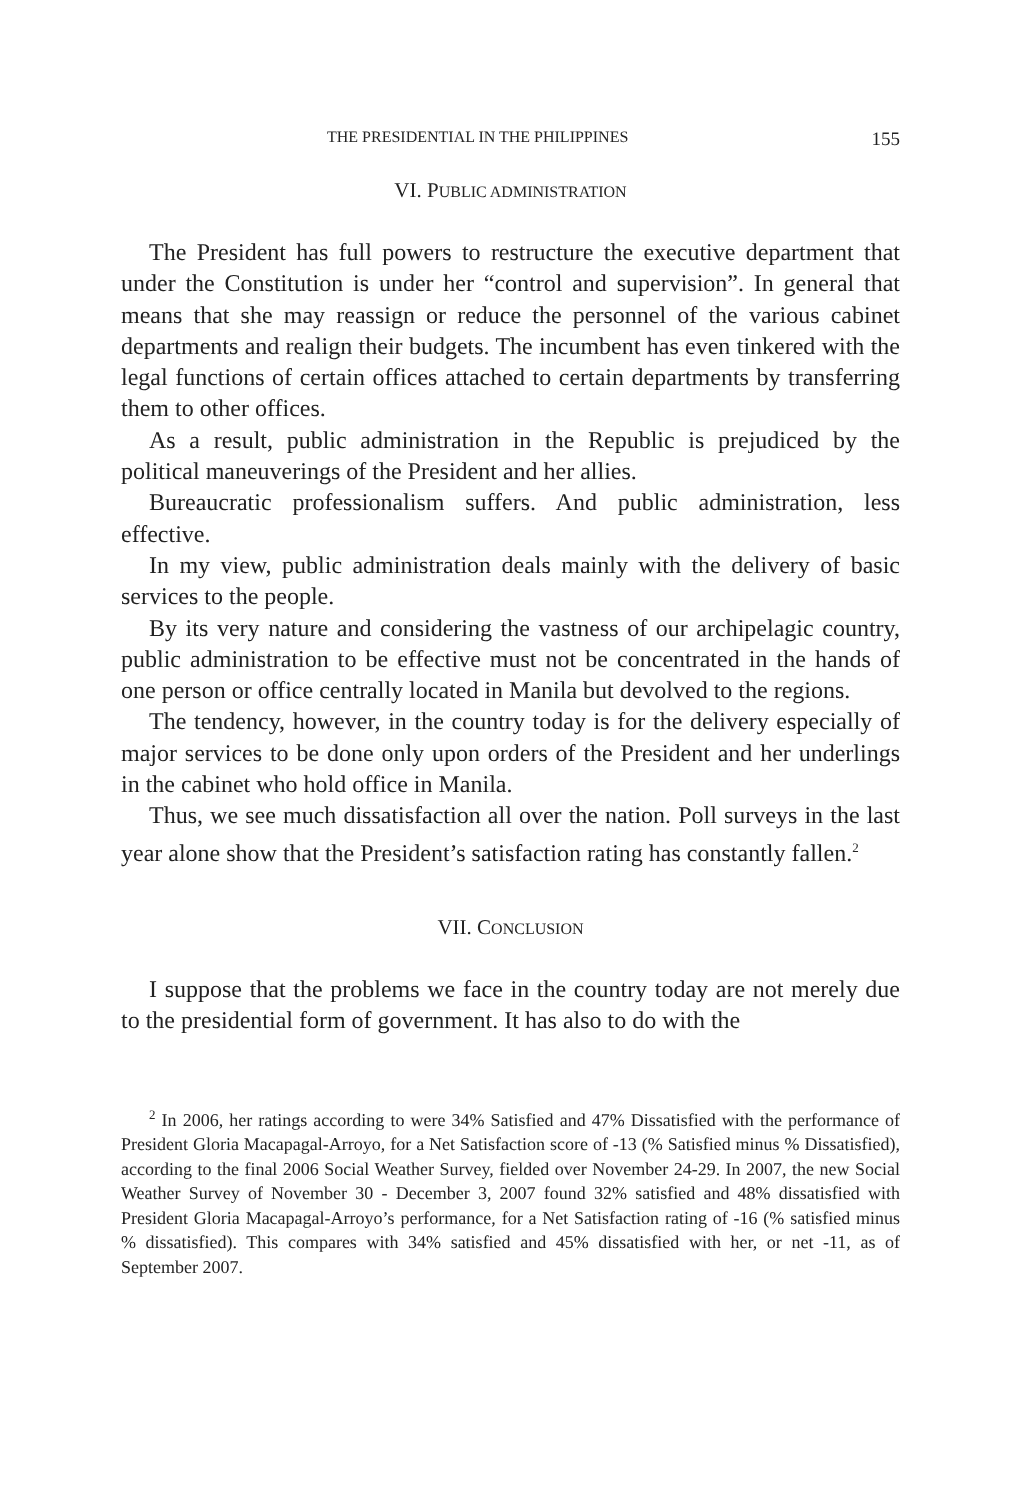THE PRESIDENTIAL IN THE PHILIPPINES 155
VI. PUBLIC ADMINISTRATION
The President has full powers to restructure the executive department that under the Constitution is under her “control and supervision”. In general that means that she may reassign or reduce the personnel of the various cabinet departments and realign their budgets. The incumbent has even tinkered with the legal functions of certain offices attached to certain departments by transferring them to other offices.
As a result, public administration in the Republic is prejudiced by the political maneuverings of the President and her allies.
Bureaucratic professionalism suffers. And public administration, less effective.
In my view, public administration deals mainly with the delivery of basic services to the people.
By its very nature and considering the vastness of our archipelagic country, public administration to be effective must not be concentrated in the hands of one person or office centrally located in Manila but devolved to the regions.
The tendency, however, in the country today is for the delivery especially of major services to be done only upon orders of the President and her underlings in the cabinet who hold office in Manila.
Thus, we see much dissatisfaction all over the nation. Poll surveys in the last year alone show that the President’s satisfaction rating has constantly fallen.<sup>2</sup>
VII. CONCLUSION
I suppose that the problems we face in the country today are not merely due to the presidential form of government. It has also to do with the
<sup>2</sup> In 2006, her ratings according to were 34% Satisfied and 47% Dissatisfied with the performance of President Gloria Macapagal-Arroyo, for a Net Satisfaction score of -13 (% Satisfied minus % Dissatisfied), according to the final 2006 Social Weather Survey, fielded over November 24-29. In 2007, the new Social Weather Survey of November 30 - December 3, 2007 found 32% satisfied and 48% dissatisfied with President Gloria Macapagal-Arroyo’s performance, for a Net Satisfaction rating of -16 (% satisfied minus % dissatisfied). This compares with 34% satisfied and 45% dissatisfied with her, or net -11, as of September 2007.